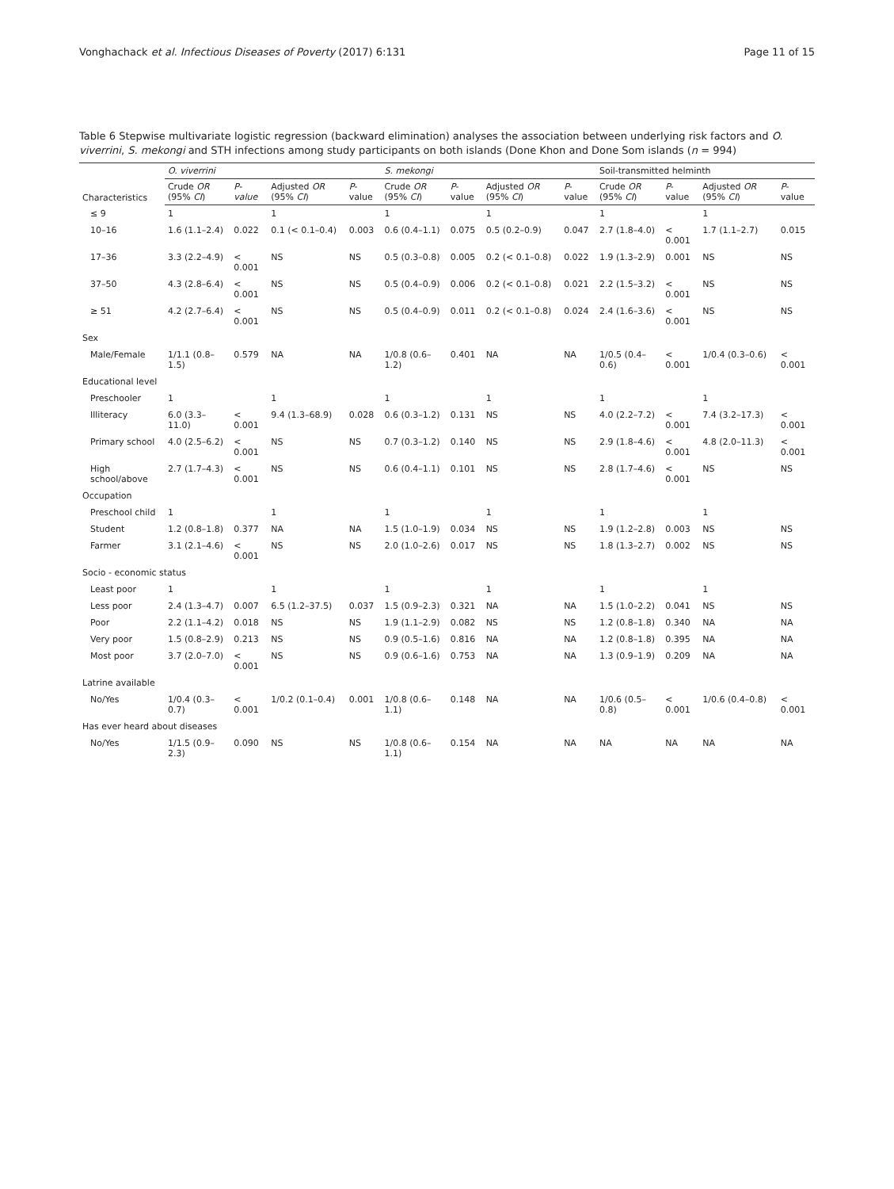Vonghachack et al. Infectious Diseases of Poverty (2017) 6:131 Page 11 of 15
Table 6 Stepwise multivariate logistic regression (backward elimination) analyses the association between underlying risk factors and O. viverrini, S. mekongi and STH infections among study participants on both islands (Done Khon and Done Som islands (n = 994)
| Characteristics | O. viverrini | | | | S. mekongi | | | | Soil-transmitted helminth | | | |
| --- | --- | --- | --- | --- | --- | --- | --- | --- | --- | --- | --- | --- |
| | Crude OR (95% CI ) | P-value | Adjusted OR (95% CI ) | P -value | Crude OR (95% CI ) | P -value | Adjusted OR (95% CI ) | P -value | Crude OR (95% CI ) | P -value | Adjusted OR (95% CI ) | P -value |
| ≤ 9 | 1 | | 1 | | 1 | | 1 | | 1 | | 1 | |
| 10–16 | 1.6 (1.1–2.4) | 0.022 | 0.1 (< 0.1–0.4) | 0.003 | 0.6 (0.4–1.1) | 0.075 | 0.5 (0.2–0.9) | 0.047 | 2.7 (1.8–4.0) | < 0.001 | 1.7 (1.1–2.7) | 0.015 |
| 17–36 | 3.3 (2.2–4.9) | < 0.001 | NS | NS | 0.5 (0.3–0.8) | 0.005 | 0.2 (< 0.1–0.8) | 0.022 | 1.9 (1.3–2.9) | 0.001 | NS | NS |
| 37–50 | 4.3 (2.8–6.4) | < 0.001 | NS | NS | 0.5 (0.4–0.9) | 0.006 | 0.2 (< 0.1–0.8) | 0.021 | 2.2 (1.5–3.2) | < 0.001 | NS | NS |
| ≥ 51 | 4.2 (2.7–6.4) | < 0.001 | NS | NS | 0.5 (0.4–0.9) | 0.011 | 0.2 (< 0.1–0.8) | 0.024 | 2.4 (1.6–3.6) | < 0.001 | NS | NS |
| Sex | | | | | | | | | | | | |
| Male/Female | 1/1.1 (0.8–1.5) | 0.579 | NA | NA | 1/0.8 (0.6–1.2) | 0.401 | NA | NA | 1/0.5 (0.4–0.6) | < 0.001 | 1/0.4 (0.3–0.6) | < 0.001 |
| Educational level | | | | | | | | | | | | |
| Preschooler | 1 | | 1 | | 1 | | 1 | | 1 | | 1 | |
| Illiteracy | 6.0 (3.3–11.0) | < 0.001 | 9.4 (1.3–68.9) | 0.028 | 0.6 (0.3–1.2) | 0.131 | NS | NS | 4.0 (2.2–7.2) | < 0.001 | 7.4 (3.2–17.3) | < 0.001 |
| Primary school | 4.0 (2.5–6.2) | < 0.001 | NS | NS | 0.7 (0.3–1.2) | 0.140 | NS | NS | 2.9 (1.8–4.6) | < 0.001 | 4.8 (2.0–11.3) | < 0.001 |
| High school/above | 2.7 (1.7–4.3) | < 0.001 | NS | NS | 0.6 (0.4–1.1) | 0.101 | NS | NS | 2.8 (1.7–4.6) | < 0.001 | NS | NS |
| Occupation | | | | | | | | | | | | |
| Preschool child | 1 | | 1 | | 1 | | 1 | | 1 | | 1 | |
| Student | 1.2 (0.8–1.8) | 0.377 | NA | NA | 1.5 (1.0–1.9) | 0.034 | NS | NS | 1.9 (1.2–2.8) | 0.003 | NS | NS |
| Farmer | 3.1 (2.1–4.6) | < 0.001 | NS | NS | 2.0 (1.0–2.6) | 0.017 | NS | NS | 1.8 (1.3–2.7) | 0.002 | NS | NS |
| Socio - economic status | | | | | | | | | | | | |
| Least poor | 1 | | 1 | | 1 | | 1 | | 1 | | 1 | |
| Less poor | 2.4 (1.3–4.7) | 0.007 | 6.5 (1.2–37.5) | 0.037 | 1.5 (0.9–2.3) | 0.321 | NA | NA | 1.5 (1.0–2.2) | 0.041 | NS | NS |
| Poor | 2.2 (1.1–4.2) | 0.018 | NS | NS | 1.9 (1.1–2.9) | 0.082 | NS | NS | 1.2 (0.8–1.8) | 0.340 | NA | NA |
| Very poor | 1.5 (0.8–2.9) | 0.213 | NS | NS | 0.9 (0.5–1.6) | 0.816 | NA | NA | 1.2 (0.8–1.8) | 0.395 | NA | NA |
| Most poor | 3.7 (2.0–7.0) | < 0.001 | NS | NS | 0.9 (0.6–1.6) | 0.753 | NA | NA | 1.3 (0.9–1.9) | 0.209 | NA | NA |
| Latrine available | | | | | | | | | | | | |
| No/Yes | 1/0.4 (0.3–0.7) | < 0.001 | 1/0.2 (0.1–0.4) | 0.001 | 1/0.8 (0.6–1.1) | 0.148 | NA | NA | 1/0.6 (0.5–0.8) | < 0.001 | 1/0.6 (0.4–0.8) | < 0.001 |
| Has ever heard about diseases | | | | | | | | | | | | |
| No/Yes | 1/1.5 (0.9–2.3) | 0.090 | NS | NS | 1/0.8 (0.6–1.1) | 0.154 | NA | NA | NA | NA | NA | NA |